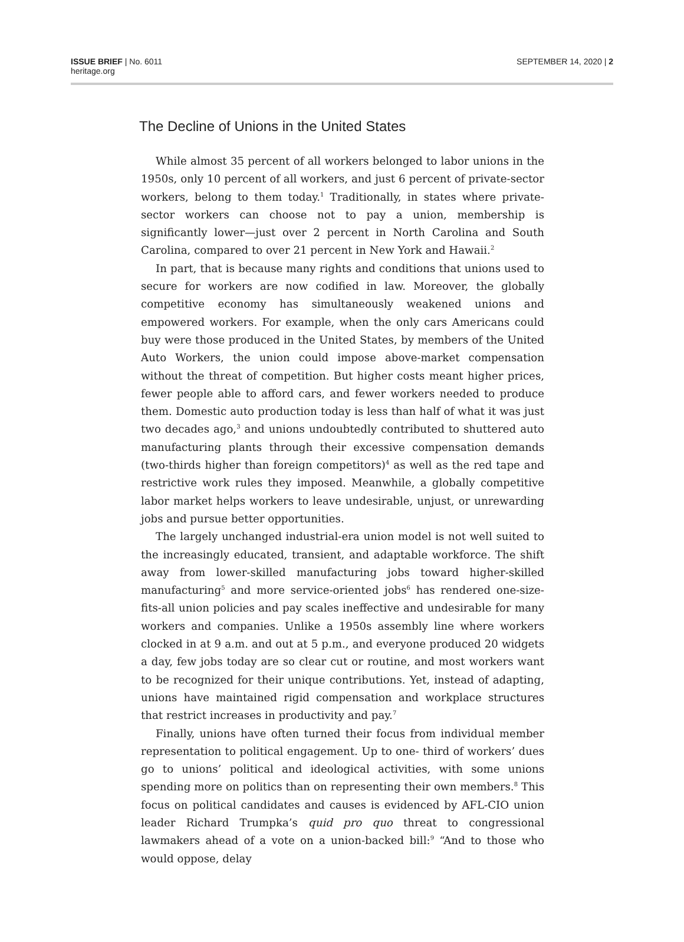ISSUE BRIEF | No. 6011
heritage.org
SEPTEMBER 14, 2020 | 2
The Decline of Unions in the United States
While almost 35 percent of all workers belonged to labor unions in the 1950s, only 10 percent of all workers, and just 6 percent of private-sector workers, belong to them today.<sup>1</sup> Traditionally, in states where private-sector workers can choose not to pay a union, membership is significantly lower—just over 2 percent in North Carolina and South Carolina, compared to over 21 percent in New York and Hawaii.<sup>2</sup>
In part, that is because many rights and conditions that unions used to secure for workers are now codified in law. Moreover, the globally competitive economy has simultaneously weakened unions and empowered workers. For example, when the only cars Americans could buy were those produced in the United States, by members of the United Auto Workers, the union could impose above-market compensation without the threat of competition. But higher costs meant higher prices, fewer people able to afford cars, and fewer workers needed to produce them. Domestic auto production today is less than half of what it was just two decades ago,<sup>3</sup> and unions undoubtedly contributed to shuttered auto manufacturing plants through their excessive compensation demands (two-thirds higher than foreign competitors)<sup>4</sup> as well as the red tape and restrictive work rules they imposed. Meanwhile, a globally competitive labor market helps workers to leave undesirable, unjust, or unrewarding jobs and pursue better opportunities.
The largely unchanged industrial-era union model is not well suited to the increasingly educated, transient, and adaptable workforce. The shift away from lower-skilled manufacturing jobs toward higher-skilled manufacturing<sup>5</sup> and more service-oriented jobs<sup>6</sup> has rendered one-size-fits-all union policies and pay scales ineffective and undesirable for many workers and companies. Unlike a 1950s assembly line where workers clocked in at 9 a.m. and out at 5 p.m., and everyone produced 20 widgets a day, few jobs today are so clear cut or routine, and most workers want to be recognized for their unique contributions. Yet, instead of adapting, unions have maintained rigid compensation and workplace structures that restrict increases in productivity and pay.<sup>7</sup>
Finally, unions have often turned their focus from individual member representation to political engagement. Up to one- third of workers’ dues go to unions’ political and ideological activities, with some unions spending more on politics than on representing their own members.<sup>8</sup> This focus on political candidates and causes is evidenced by AFL-CIO union leader Richard Trumpka’s quid pro quo threat to congressional lawmakers ahead of a vote on a union-backed bill:<sup>9</sup> “And to those who would oppose, delay